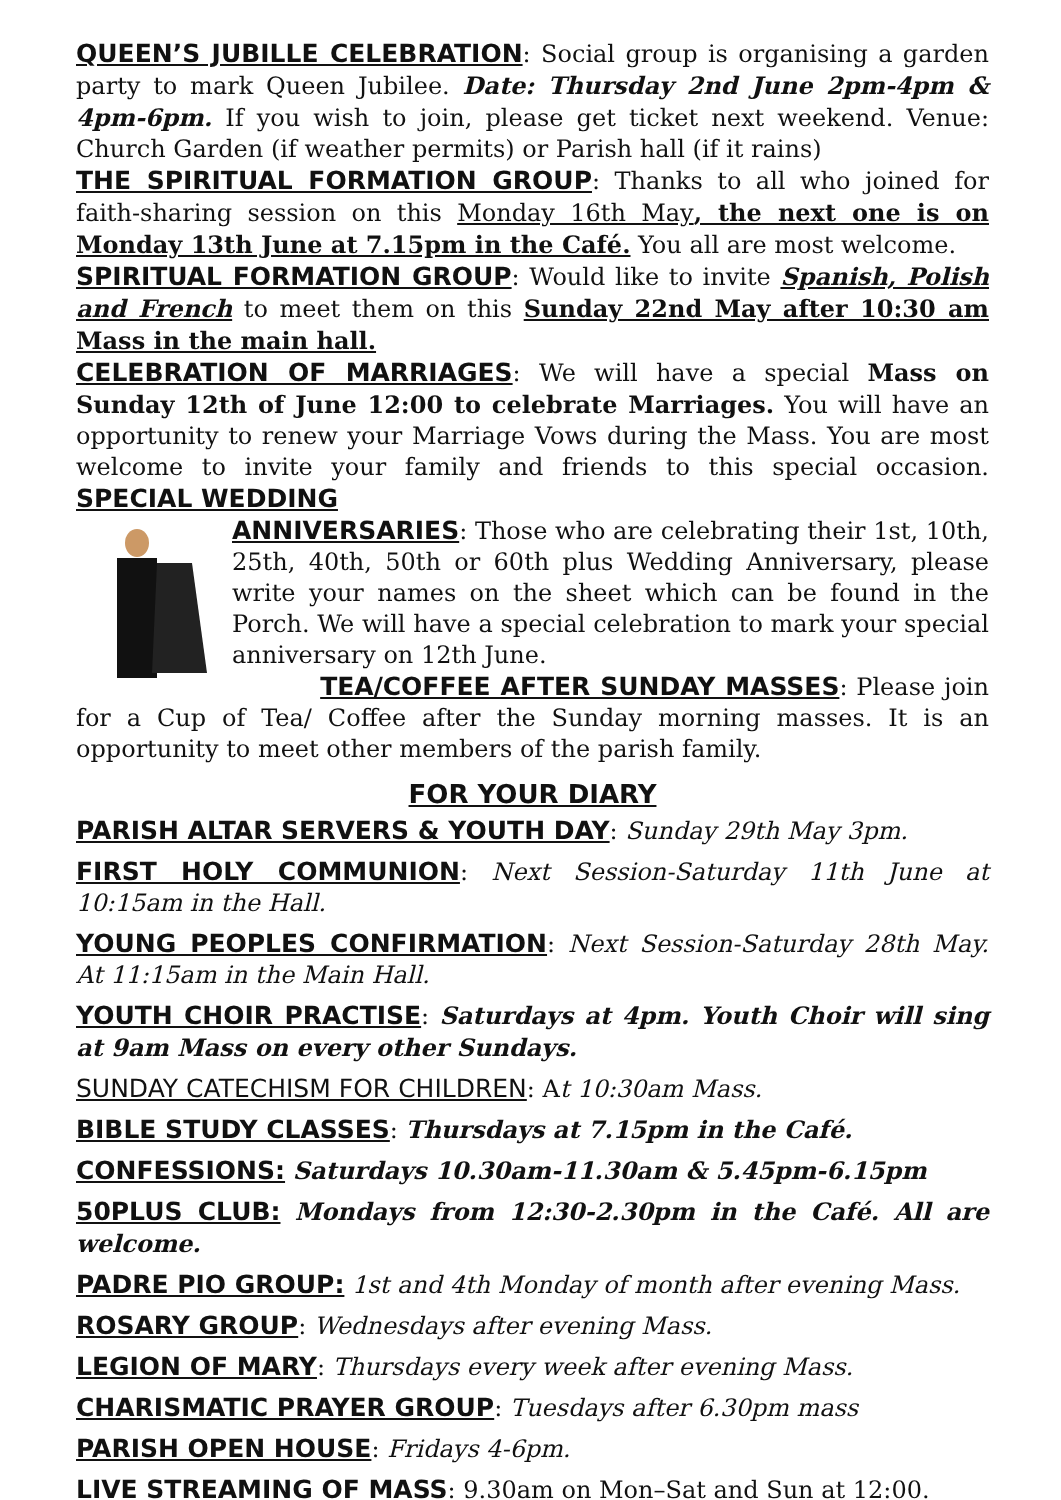QUEEN’S JUBILLE CELEBRATION: Social group is organising a garden party to mark Queen Jubilee. Date: Thursday 2nd June 2pm-4pm & 4pm-6pm. If you wish to join, please get ticket next weekend. Venue: Church Garden (if weather permits) or Parish hall (if it rains)
THE SPIRITUAL FORMATION GROUP: Thanks to all who joined for faith-sharing session on this Monday 16th May, the next one is on Monday 13th June at 7.15pm in the Café. You all are most welcome.
SPIRITUAL FORMATION GROUP: Would like to invite Spanish, Polish and French to meet them on this Sunday 22nd May after 10:30 am Mass in the main hall.
CELEBRATION OF MARRIAGES: We will have a special Mass on Sunday 12th of June 12:00 to celebrate Marriages. You will have an opportunity to renew your Marriage Vows during the Mass. You are most welcome to invite your family and friends to this special occasion. SPECIAL WEDDING
ANNIVERSARIES: Those who are celebrating their 1st, 10th, 25th, 40th, 50th or 60th plus Wedding Anniversary, please write your names on the sheet which can be found in the Porch. We will have a special celebration to mark your special anniversary on 12th June.
TEA/COFFEE AFTER SUNDAY MASSES: Please join for a Cup of Tea/ Coffee after the Sunday morning masses. It is an opportunity to meet other members of the parish family.
FOR YOUR DIARY
PARISH ALTAR SERVERS & YOUTH DAY: Sunday 29th May 3pm.
FIRST HOLY COMMUNION: Next Session-Saturday 11th June at 10:15am in the Hall.
YOUNG PEOPLES CONFIRMATION: Next Session-Saturday 28th May. At 11:15am in the Main Hall.
YOUTH CHOIR PRACTISE: Saturdays at 4pm. Youth Choir will sing at 9am Mass on every other Sundays.
SUNDAY CATECHISM FOR CHILDREN: At 10:30am Mass.
BIBLE STUDY CLASSES: Thursdays at 7.15pm in the Café.
CONFESSIONS: Saturdays 10.30am-11.30am & 5.45pm-6.15pm
50PLUS CLUB: Mondays from 12:30-2.30pm in the Café. All are welcome.
PADRE PIO GROUP: 1st and 4th Monday of month after evening Mass.
ROSARY GROUP: Wednesdays after evening Mass.
LEGION OF MARY: Thursdays every week after evening Mass.
CHARISMATIC PRAYER GROUP: Tuesdays after 6.30pm mass
PARISH OPEN HOUSE: Fridays 4-6pm.
LIVE STREAMING OF MASS: 9.30am on Mon–Sat and Sun at 12:00.